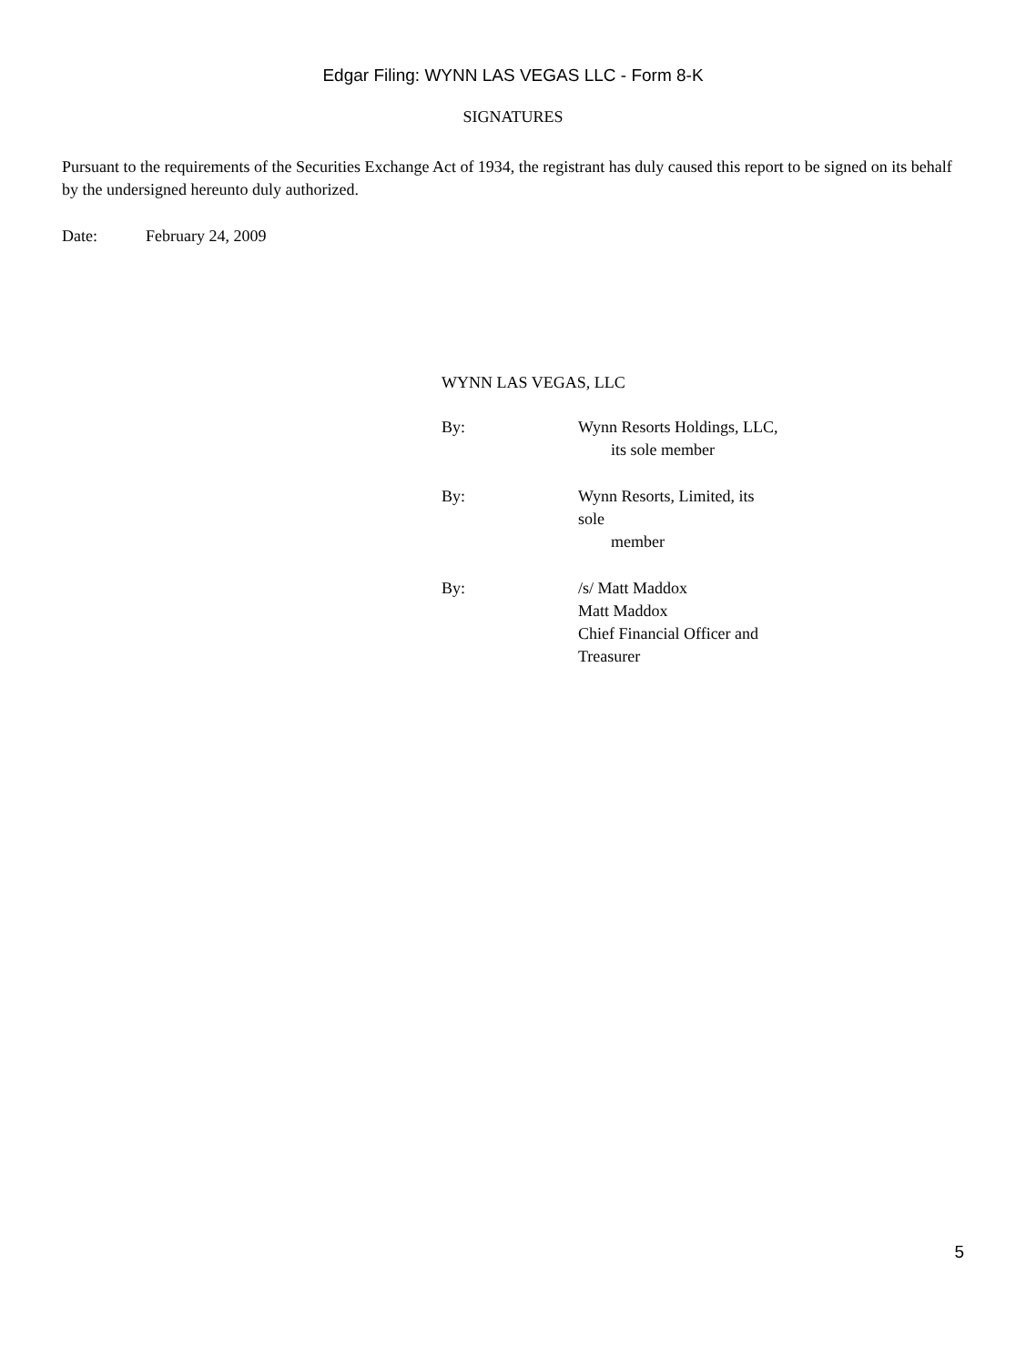Edgar Filing: WYNN LAS VEGAS LLC - Form 8-K
SIGNATURES
Pursuant to the requirements of the Securities Exchange Act of 1934, the registrant has duly caused this report to be signed on its behalf by the undersigned hereunto duly authorized.
Date: February 24, 2009
WYNN LAS VEGAS, LLC
| By: | Wynn Resorts Holdings, LLC, its sole member |
| By: | Wynn Resorts, Limited, its sole member |
| By: | /s/ Matt Maddox Matt Maddox Chief Financial Officer and Treasurer |
5